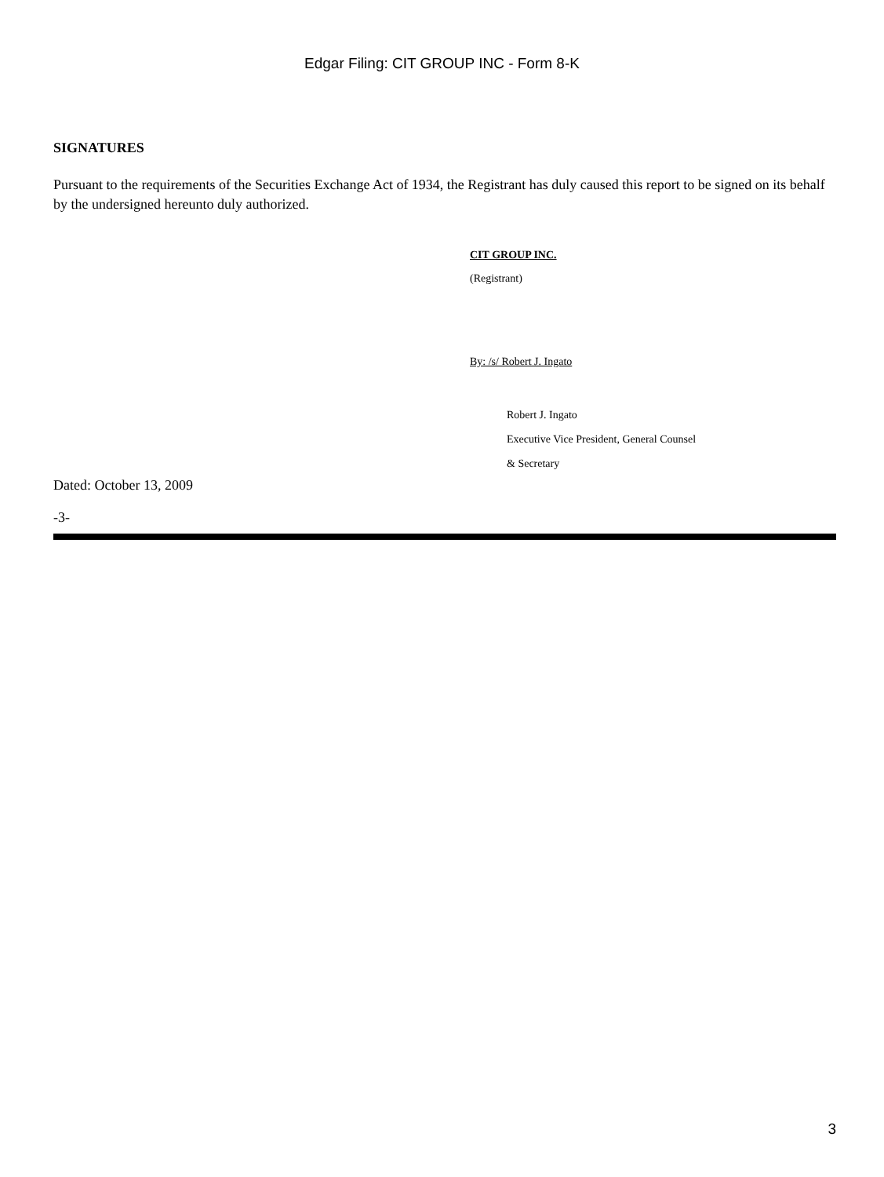Edgar Filing: CIT GROUP INC - Form 8-K
SIGNATURES
Pursuant to the requirements of the Securities Exchange Act of 1934, the Registrant has duly caused this report to be signed on its behalf by the undersigned hereunto duly authorized.
CIT GROUP INC.
(Registrant)
By: /s/ Robert J. Ingato
Robert J. Ingato
Executive Vice President, General Counsel
& Secretary
Dated: October 13, 2009
-3-
3